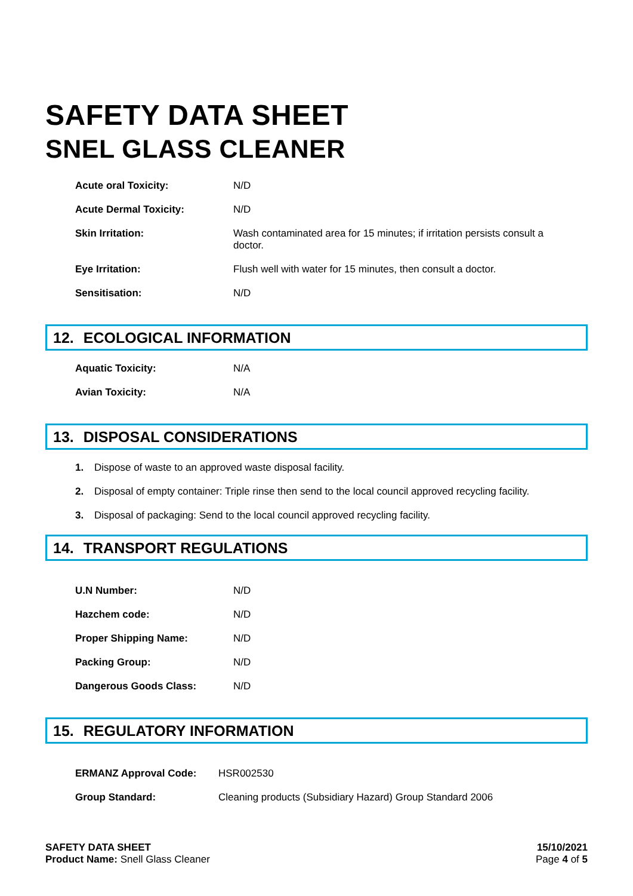SAFETY DATA SHEET
SNEL GLASS CLEANER
| Acute oral Toxicity: | N/D |
| Acute Dermal Toxicity: | N/D |
| Skin Irritation: | Wash contaminated area for 15 minutes; if irritation persists consult a doctor. |
| Eye Irritation: | Flush well with water for 15 minutes, then consult a doctor. |
| Sensitisation: | N/D |
12. ECOLOGICAL INFORMATION
| Aquatic Toxicity: | N/A |
| Avian Toxicity: | N/A |
13. DISPOSAL CONSIDERATIONS
1. Dispose of waste to an approved waste disposal facility.
2. Disposal of empty container: Triple rinse then send to the local council approved recycling facility.
3. Disposal of packaging: Send to the local council approved recycling facility.
14. TRANSPORT REGULATIONS
| U.N Number: | N/D |
| Hazchem code: | N/D |
| Proper Shipping Name: | N/D |
| Packing Group: | N/D |
| Dangerous Goods Class: | N/D |
15. REGULATORY INFORMATION
| ERMANZ Approval Code: | HSR002530 |
| Group Standard: | Cleaning products (Subsidiary Hazard) Group Standard 2006 |
SAFETY DATA SHEET
Product Name: Snell Glass Cleaner
15/10/2021
Page 4 of 5